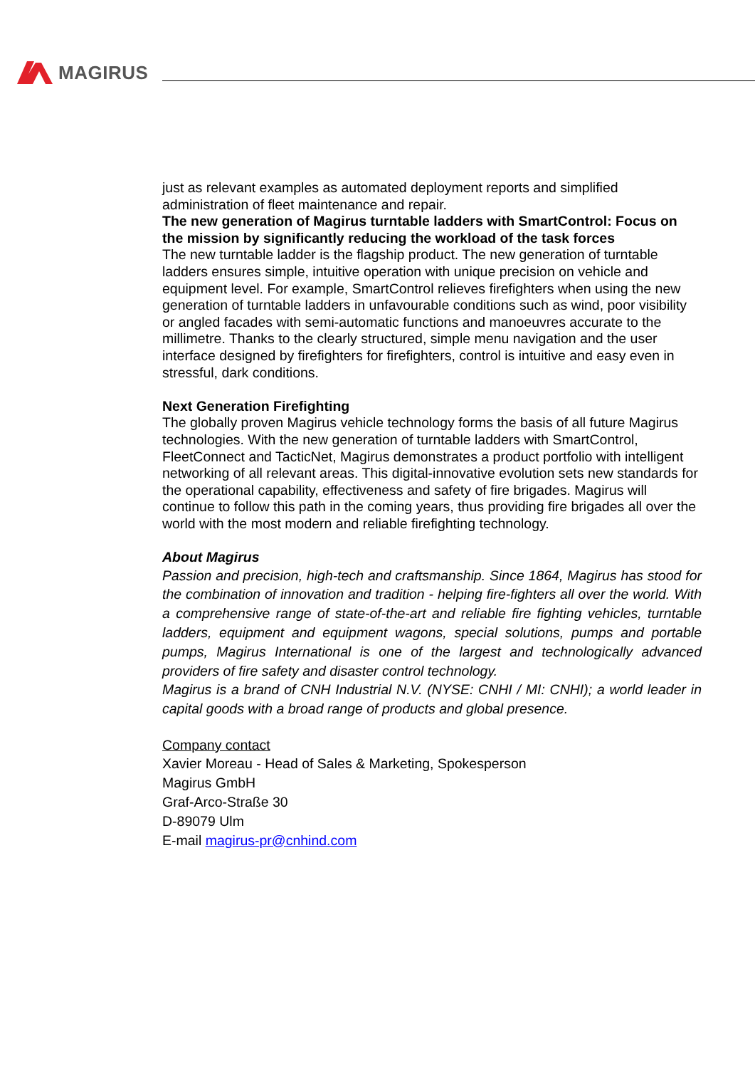MAGIRUS
just as relevant examples as automated deployment reports and simplified administration of fleet maintenance and repair.
The new generation of Magirus turntable ladders with SmartControl: Focus on the mission by significantly reducing the workload of the task forces
The new turntable ladder is the flagship product. The new generation of turntable ladders ensures simple, intuitive operation with unique precision on vehicle and equipment level. For example, SmartControl relieves firefighters when using the new generation of turntable ladders in unfavourable conditions such as wind, poor visibility or angled facades with semi-automatic functions and manoeuvres accurate to the millimetre. Thanks to the clearly structured, simple menu navigation and the user interface designed by firefighters for firefighters, control is intuitive and easy even in stressful, dark conditions.
Next Generation Firefighting
The globally proven Magirus vehicle technology forms the basis of all future Magirus technologies. With the new generation of turntable ladders with SmartControl, FleetConnect and TacticNet, Magirus demonstrates a product portfolio with intelligent networking of all relevant areas. This digital-innovative evolution sets new standards for the operational capability, effectiveness and safety of fire brigades. Magirus will continue to follow this path in the coming years, thus providing fire brigades all over the world with the most modern and reliable firefighting technology.
About Magirus
Passion and precision, high-tech and craftsmanship. Since 1864, Magirus has stood for the combination of innovation and tradition - helping fire-fighters all over the world. With a comprehensive range of state-of-the-art and reliable fire fighting vehicles, turntable ladders, equipment and equipment wagons, special solutions, pumps and portable pumps, Magirus International is one of the largest and technologically advanced providers of fire safety and disaster control technology.
Magirus is a brand of CNH Industrial N.V. (NYSE: CNHI / MI: CNHI); a world leader in capital goods with a broad range of products and global presence.
Company contact
Xavier Moreau - Head of Sales & Marketing, Spokesperson
Magirus GmbH
Graf-Arco-Straße 30
D-89079 Ulm
E-mail magirus-pr@cnhind.com